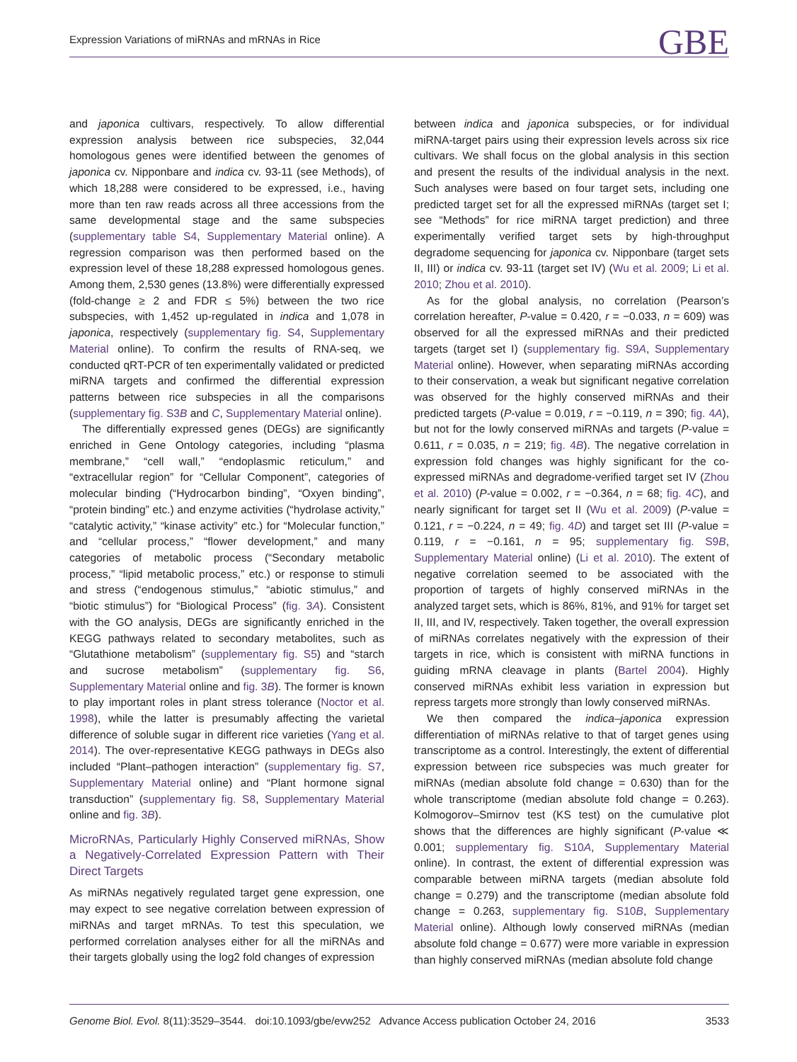Expression Variations of miRNAs and mRNAs in Rice GBE
and japonica cultivars, respectively. To allow differential expression analysis between rice subspecies, 32,044 homologous genes were identified between the genomes of japonica cv. Nipponbare and indica cv. 93-11 (see Methods), of which 18,288 were considered to be expressed, i.e., having more than ten raw reads across all three accessions from the same developmental stage and the same subspecies (supplementary table S4, Supplementary Material online). A regression comparison was then performed based on the expression level of these 18,288 expressed homologous genes. Among them, 2,530 genes (13.8%) were differentially expressed (fold-change ≥ 2 and FDR ≤ 5%) between the two rice subspecies, with 1,452 up-regulated in indica and 1,078 in japonica, respectively (supplementary fig. S4, Supplementary Material online). To confirm the results of RNA-seq, we conducted qRT-PCR of ten experimentally validated or predicted miRNA targets and confirmed the differential expression patterns between rice subspecies in all the comparisons (supplementary fig. S3B and C, Supplementary Material online).
The differentially expressed genes (DEGs) are significantly enriched in Gene Ontology categories, including “plasma membrane,” “cell wall,” “endoplasmic reticulum,” and “extracellular region” for “Cellular Component”, categories of molecular binding (“Hydrocarbon binding”, “Oxyen binding”, “protein binding” etc.) and enzyme activities (“hydrolase activity,” “catalytic activity,” “kinase activity” etc.) for “Molecular function,” and “cellular process,” “flower development,” and many categories of metabolic process (“Secondary metabolic process,” “lipid metabolic process,” etc.) or response to stimuli and stress (“endogenous stimulus,” “abiotic stimulus,” and “biotic stimulus”) for “Biological Process” (fig. 3A). Consistent with the GO analysis, DEGs are significantly enriched in the KEGG pathways related to secondary metabolites, such as “Glutathione metabolism” (supplementary fig. S5) and “starch and sucrose metabolism” (supplementary fig. S6, Supplementary Material online and fig. 3B). The former is known to play important roles in plant stress tolerance (Noctor et al. 1998), while the latter is presumably affecting the varietal difference of soluble sugar in different rice varieties (Yang et al. 2014). The over-representative KEGG pathways in DEGs also included “Plant–pathogen interaction” (supplementary fig. S7, Supplementary Material online) and “Plant hormone signal transduction” (supplementary fig. S8, Supplementary Material online and fig. 3B).
MicroRNAs, Particularly Highly Conserved miRNAs, Show a Negatively-Correlated Expression Pattern with Their Direct Targets
As miRNAs negatively regulated target gene expression, one may expect to see negative correlation between expression of miRNAs and target mRNAs. To test this speculation, we performed correlation analyses either for all the miRNAs and their targets globally using the log2 fold changes of expression
between indica and japonica subspecies, or for individual miRNA-target pairs using their expression levels across six rice cultivars. We shall focus on the global analysis in this section and present the results of the individual analysis in the next. Such analyses were based on four target sets, including one predicted target set for all the expressed miRNAs (target set I; see “Methods” for rice miRNA target prediction) and three experimentally verified target sets by high-throughput degradome sequencing for japonica cv. Nipponbare (target sets II, III) or indica cv. 93-11 (target set IV) (Wu et al. 2009; Li et al. 2010; Zhou et al. 2010).
As for the global analysis, no correlation (Pearson’s correlation hereafter, P-value = 0.420, r = −0.033, n = 609) was observed for all the expressed miRNAs and their predicted targets (target set I) (supplementary fig. S9A, Supplementary Material online). However, when separating miRNAs according to their conservation, a weak but significant negative correlation was observed for the highly conserved miRNAs and their predicted targets (P-value = 0.019, r = −0.119, n = 390; fig. 4A), but not for the lowly conserved miRNAs and targets (P-value = 0.611, r = 0.035, n = 219; fig. 4B). The negative correlation in expression fold changes was highly significant for the co-expressed miRNAs and degradome-verified target set IV (Zhou et al. 2010) (P-value = 0.002, r = −0.364, n = 68; fig. 4C), and nearly significant for target set II (Wu et al. 2009) (P-value = 0.121, r = −0.224, n = 49; fig. 4D) and target set III (P-value = 0.119, r = −0.161, n = 95; supplementary fig. S9B, Supplementary Material online) (Li et al. 2010). The extent of negative correlation seemed to be associated with the proportion of targets of highly conserved miRNAs in the analyzed target sets, which is 86%, 81%, and 91% for target set II, III, and IV, respectively. Taken together, the overall expression of miRNAs correlates negatively with the expression of their targets in rice, which is consistent with miRNA functions in guiding mRNA cleavage in plants (Bartel 2004). Highly conserved miRNAs exhibit less variation in expression but repress targets more strongly than lowly conserved miRNAs.
We then compared the indica–japonica expression differentiation of miRNAs relative to that of target genes using transcriptome as a control. Interestingly, the extent of differential expression between rice subspecies was much greater for miRNAs (median absolute fold change = 0.630) than for the whole transcriptome (median absolute fold change = 0.263). Kolmogorov–Smirnov test (KS test) on the cumulative plot shows that the differences are highly significant (P-value ≪ 0.001; supplementary fig. S10A, Supplementary Material online). In contrast, the extent of differential expression was comparable between miRNA targets (median absolute fold change = 0.279) and the transcriptome (median absolute fold change = 0.263, supplementary fig. S10B, Supplementary Material online). Although lowly conserved miRNAs (median absolute fold change = 0.677) were more variable in expression than highly conserved miRNAs (median absolute fold change
Genome Biol. Evol. 8(11):3529–3544. doi:10.1093/gbe/evw252 Advance Access publication October 24, 2016 3533